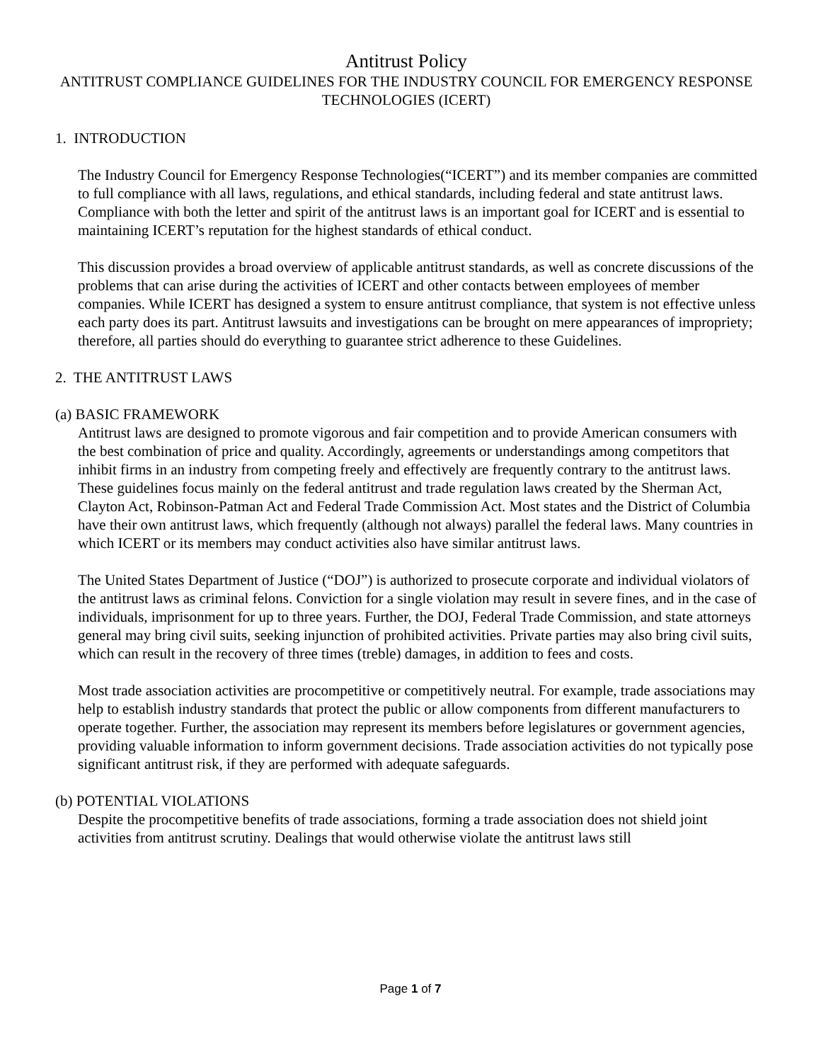Antitrust Policy
ANTITRUST COMPLIANCE GUIDELINES FOR THE INDUSTRY COUNCIL FOR EMERGENCY RESPONSE TECHNOLOGIES (ICERT)
1. INTRODUCTION
The Industry Council for Emergency Response Technologies(“ICERT”) and its member companies are committed to full compliance with all laws, regulations, and ethical standards, including federal and state antitrust laws. Compliance with both the letter and spirit of the antitrust laws is an important goal for ICERT and is essential to maintaining ICERT’s reputation for the highest standards of ethical conduct.
This discussion provides a broad overview of applicable antitrust standards, as well as concrete discussions of the problems that can arise during the activities of ICERT and other contacts between employees of member companies. While ICERT has designed a system to ensure antitrust compliance, that system is not effective unless each party does its part. Antitrust lawsuits and investigations can be brought on mere appearances of impropriety; therefore, all parties should do everything to guarantee strict adherence to these Guidelines.
2. THE ANTITRUST LAWS
(a) BASIC FRAMEWORK
Antitrust laws are designed to promote vigorous and fair competition and to provide American consumers with the best combination of price and quality. Accordingly, agreements or understandings among competitors that inhibit firms in an industry from competing freely and effectively are frequently contrary to the antitrust laws. These guidelines focus mainly on the federal antitrust and trade regulation laws created by the Sherman Act, Clayton Act, Robinson-Patman Act and Federal Trade Commission Act. Most states and the District of Columbia have their own antitrust laws, which frequently (although not always) parallel the federal laws. Many countries in which ICERT or its members may conduct activities also have similar antitrust laws.
The United States Department of Justice (“DOJ”) is authorized to prosecute corporate and individual violators of the antitrust laws as criminal felons. Conviction for a single violation may result in severe fines, and in the case of individuals, imprisonment for up to three years. Further, the DOJ, Federal Trade Commission, and state attorneys general may bring civil suits, seeking injunction of prohibited activities. Private parties may also bring civil suits, which can result in the recovery of three times (treble) damages, in addition to fees and costs.
Most trade association activities are procompetitive or competitively neutral. For example, trade associations may help to establish industry standards that protect the public or allow components from different manufacturers to operate together. Further, the association may represent its members before legislatures or government agencies, providing valuable information to inform government decisions. Trade association activities do not typically pose significant antitrust risk, if they are performed with adequate safeguards.
(b) POTENTIAL VIOLATIONS
Despite the procompetitive benefits of trade associations, forming a trade association does not shield joint activities from antitrust scrutiny. Dealings that would otherwise violate the antitrust laws still
Page 1 of 7